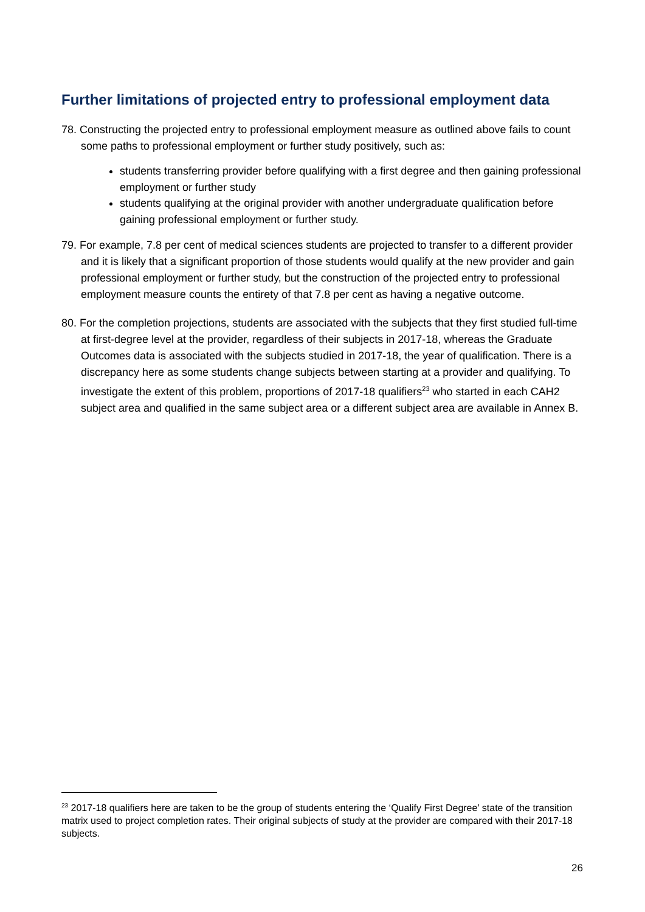Further limitations of projected entry to professional employment data
78. Constructing the projected entry to professional employment measure as outlined above fails to count some paths to professional employment or further study positively, such as:
students transferring provider before qualifying with a first degree and then gaining professional employment or further study
students qualifying at the original provider with another undergraduate qualification before gaining professional employment or further study.
79. For example, 7.8 per cent of medical sciences students are projected to transfer to a different provider and it is likely that a significant proportion of those students would qualify at the new provider and gain professional employment or further study, but the construction of the projected entry to professional employment measure counts the entirety of that 7.8 per cent as having a negative outcome.
80. For the completion projections, students are associated with the subjects that they first studied full-time at first-degree level at the provider, regardless of their subjects in 2017-18, whereas the Graduate Outcomes data is associated with the subjects studied in 2017-18, the year of qualification. There is a discrepancy here as some students change subjects between starting at a provider and qualifying. To investigate the extent of this problem, proportions of 2017-18 qualifiers<sup>23</sup> who started in each CAH2 subject area and qualified in the same subject area or a different subject area are available in Annex B.
<sup>23</sup> 2017-18 qualifiers here are taken to be the group of students entering the ‘Qualify First Degree’ state of the transition matrix used to project completion rates. Their original subjects of study at the provider are compared with their 2017-18 subjects.
26